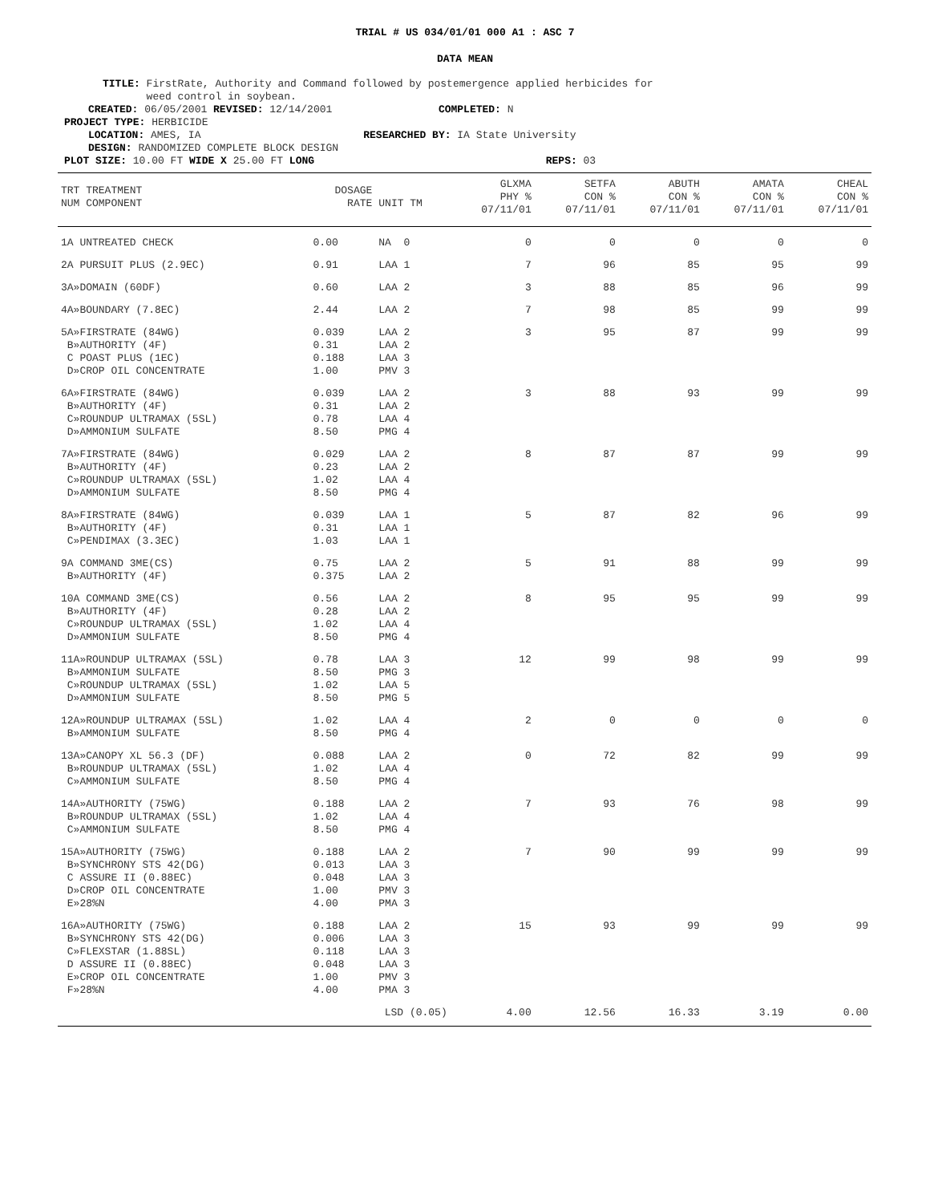TRIAL # US 034/01/01 000 A1 : ASC 7
DATA MEAN
TITLE: FirstRate, Authority and Command followed by postemergence applied herbicides for
weed control in soybean.
CREATED: 06/05/2001 REVISED: 12/14/2001 COMPLETED: N
PROJECT TYPE: HERBICIDE
LOCATION: AMES, IA RESEARCHED BY: IA State University
DESIGN: RANDOMIZED COMPLETE BLOCK DESIGN
PLOT SIZE: 10.00 FT WIDE X 25.00 FT LONG REPS: 03
| TRT TREATMENT NUM COMPONENT | DOSAGE RATE | UNIT TM | GLXMA PHY % 07/11/01 | SETFA CON % 07/11/01 | ABUTH CON % 07/11/01 | AMATA CON % 07/11/01 | CHEAL CON % 07/11/01 |
| --- | --- | --- | --- | --- | --- | --- | --- |
| 1A UNTREATED CHECK | 0.00 | NA 0 | 0 | 0 | 0 | 0 | 0 |
| 2A PURSUIT PLUS (2.9EC) | 0.91 | LAA 1 | 7 | 96 | 85 | 95 | 99 |
| 3A»DOMAIN (60DF) | 0.60 | LAA 2 | 3 | 88 | 85 | 96 | 99 |
| 4A»BOUNDARY (7.8EC) | 2.44 | LAA 2 | 7 | 98 | 85 | 99 | 99 |
| 5A»FIRSTRATE (84WG) B»AUTHORITY (4F) C POAST PLUS (1EC) D»CROP OIL CONCENTRATE | 0.039 0.31 0.188 1.00 | LAA 2 LAA 2 LAA 3 PMV 3 | 3 | 95 | 87 | 99 | 99 |
| 6A»FIRSTRATE (84WG) B»AUTHORITY (4F) C»ROUNDUP ULTRAMAX (5SL) D»AMMONIUM SULFATE | 0.039 0.31 0.78 8.50 | LAA 2 LAA 2 LAA 4 PMG 4 | 3 | 88 | 93 | 99 | 99 |
| 7A»FIRSTRATE (84WG) B»AUTHORITY (4F) C»ROUNDUP ULTRAMAX (5SL) D»AMMONIUM SULFATE | 0.029 0.23 1.02 8.50 | LAA 2 LAA 2 LAA 4 PMG 4 | 8 | 87 | 87 | 99 | 99 |
| 8A»FIRSTRATE (84WG) B»AUTHORITY (4F) C»PENDIMAX (3.3EC) | 0.039 0.31 1.03 | LAA 1 LAA 1 LAA 1 | 5 | 87 | 82 | 96 | 99 |
| 9A COMMAND 3ME(CS) B»AUTHORITY (4F) | 0.75 0.375 | LAA 2 LAA 2 | 5 | 91 | 88 | 99 | 99 |
| 10A COMMAND 3ME(CS) B»AUTHORITY (4F) C»ROUNDUP ULTRAMAX (5SL) D»AMMONIUM SULFATE | 0.56 0.28 1.02 8.50 | LAA 2 LAA 2 LAA 4 PMG 4 | 8 | 95 | 95 | 99 | 99 |
| 11A»ROUNDUP ULTRAMAX (5SL) B»AMMONIUM SULFATE C»ROUNDUP ULTRAMAX (5SL) D»AMMONIUM SULFATE | 0.78 8.50 1.02 8.50 | LAA 3 PMG 3 LAA 5 PMG 5 | 12 | 99 | 98 | 99 | 99 |
| 12A»ROUNDUP ULTRAMAX (5SL) B»AMMONIUM SULFATE | 1.02 8.50 | LAA 4 PMG 4 | 2 | 0 | 0 | 0 | 0 |
| 13A»CANOPY XL 56.3 (DF) B»ROUNDUP ULTRAMAX (5SL) C»AMMONIUM SULFATE | 0.088 1.02 8.50 | LAA 2 LAA 4 PMG 4 | 0 | 72 | 82 | 99 | 99 |
| 14A»AUTHORITY (75WG) B»ROUNDUP ULTRAMAX (5SL) C»AMMONIUM SULFATE | 0.188 1.02 8.50 | LAA 2 LAA 4 PMG 4 | 7 | 93 | 76 | 98 | 99 |
| 15A»AUTHORITY (75WG) B»SYNCHRONY STS 42(DG) C ASSURE II (0.88EC) D»CROP OIL CONCENTRATE E»28%N | 0.188 0.013 0.048 1.00 4.00 | LAA 2 LAA 3 LAA 3 PMV 3 PMA 3 | 7 | 90 | 99 | 99 | 99 |
| 16A»AUTHORITY (75WG) B»SYNCHRONY STS 42(DG) C»FLEXSTAR (1.88SL) D ASSURE II (0.88EC) E»CROP OIL CONCENTRATE F»28%N | 0.188 0.006 0.118 0.048 1.00 4.00 | LAA 2 LAA 3 LAA 3 LAA 3 PMV 3 PMA 3 | 15 | 93 | 99 | 99 | 99 |
| | LSD (0.05) | | 4.00 | 12.56 | 16.33 | 3.19 | 0.00 |